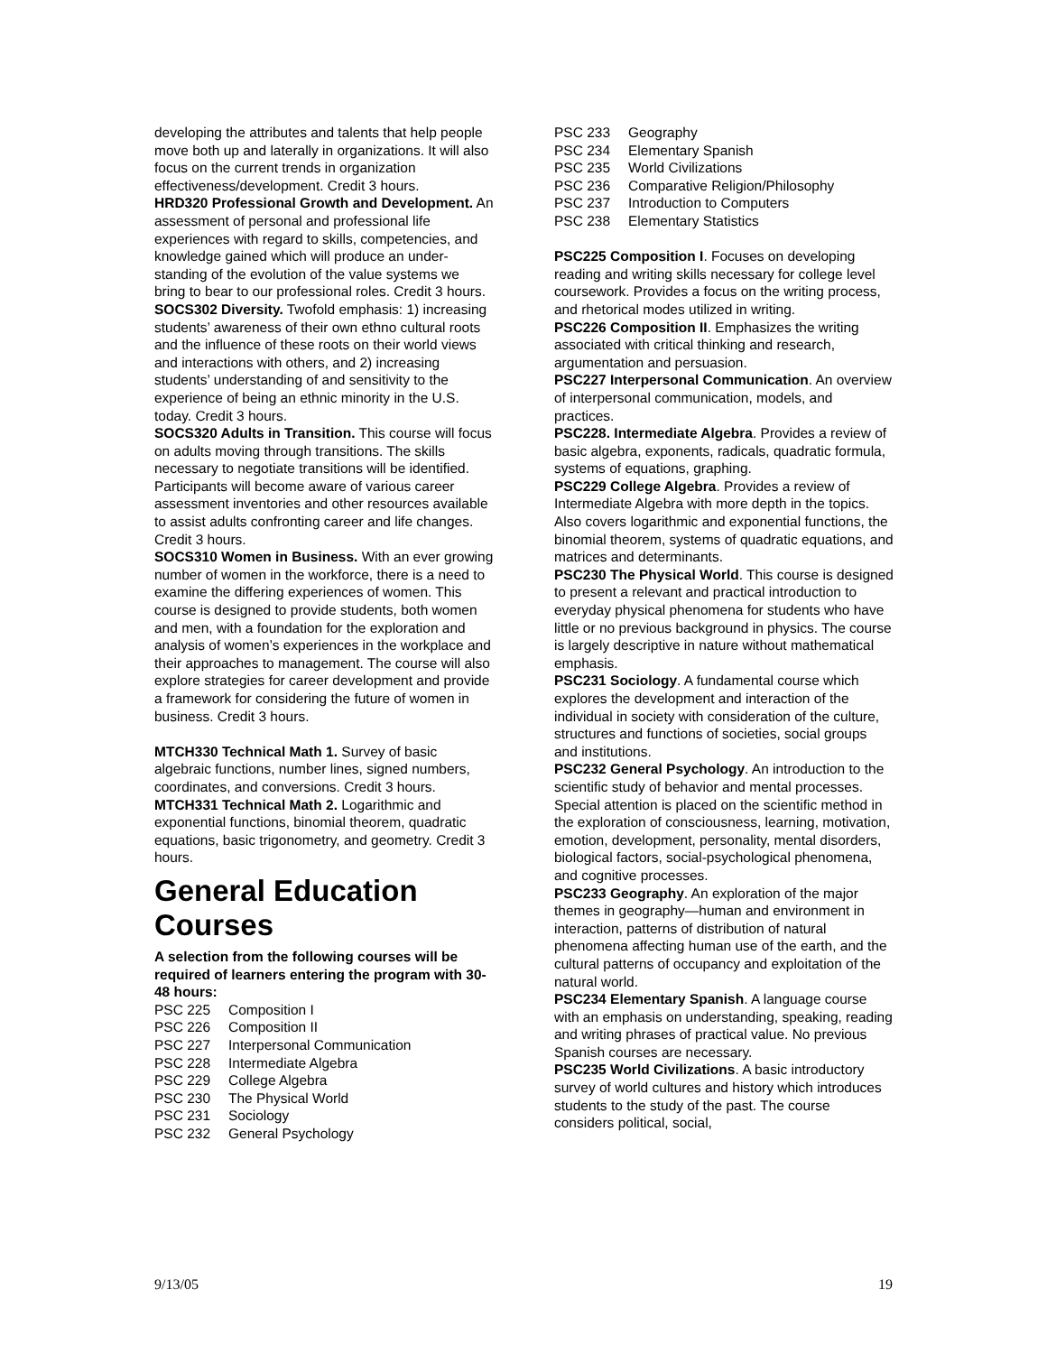developing the attributes and talents that help people move both up and laterally in organizations. It will also focus on the current trends in organization effectiveness/development. Credit 3 hours.
HRD320 Professional Growth and Development. An assessment of personal and professional life experiences with regard to skills, competencies, and knowledge gained which will produce an under-standing of the evolution of the value systems we bring to bear to our professional roles. Credit 3 hours.
SOCS302 Diversity. Twofold emphasis: 1) increasing students’ awareness of their own ethno cultural roots and the influence of these roots on their world views and interactions with others, and 2) increasing students’ understanding of and sensitivity to the experience of being an ethnic minority in the U.S. today. Credit 3 hours.
SOCS320 Adults in Transition. This course will focus on adults moving through transitions. The skills necessary to negotiate transitions will be identified. Participants will become aware of various career assessment inventories and other resources available to assist adults confronting career and life changes. Credit 3 hours.
SOCS310 Women in Business. With an ever growing number of women in the workforce, there is a need to examine the differing experiences of women. This course is designed to provide students, both women and men, with a foundation for the exploration and analysis of women’s experiences in the workplace and their approaches to management. The course will also explore strategies for career development and provide a framework for considering the future of women in business. Credit 3 hours.
MTCH330 Technical Math 1. Survey of basic algebraic functions, number lines, signed numbers, coordinates, and conversions. Credit 3 hours.
MTCH331 Technical Math 2. Logarithmic and exponential functions, binomial theorem, quadratic equations, basic trigonometry, and geometry. Credit 3 hours.
General Education Courses
A selection from the following courses will be required of learners entering the program with 30-48 hours:
| PSC 225 | Composition I |
| PSC 226 | Composition II |
| PSC 227 | Interpersonal Communication |
| PSC 228 | Intermediate Algebra |
| PSC 229 | College Algebra |
| PSC 230 | The Physical World |
| PSC 231 | Sociology |
| PSC 232 | General Psychology |
| PSC 233 | Geography |
| PSC 234 | Elementary Spanish |
| PSC 235 | World Civilizations |
| PSC 236 | Comparative Religion/Philosophy |
| PSC 237 | Introduction to Computers |
| PSC 238 | Elementary Statistics |
PSC225 Composition I. Focuses on developing reading and writing skills necessary for college level coursework. Provides a focus on the writing process, and rhetorical modes utilized in writing.
PSC226 Composition II. Emphasizes the writing associated with critical thinking and research, argumentation and persuasion.
PSC227 Interpersonal Communication. An overview of interpersonal communication, models, and practices.
PSC228. Intermediate Algebra. Provides a review of basic algebra, exponents, radicals, quadratic formula, systems of equations, graphing.
PSC229 College Algebra. Provides a review of Intermediate Algebra with more depth in the topics. Also covers logarithmic and exponential functions, the binomial theorem, systems of quadratic equations, and matrices and determinants.
PSC230 The Physical World. This course is designed to present a relevant and practical introduction to everyday physical phenomena for students who have little or no previous background in physics. The course is largely descriptive in nature without mathematical emphasis.
PSC231 Sociology. A fundamental course which explores the development and interaction of the individual in society with consideration of the culture, structures and functions of societies, social groups and institutions.
PSC232 General Psychology. An introduction to the scientific study of behavior and mental processes. Special attention is placed on the scientific method in the exploration of consciousness, learning, motivation, emotion, development, personality, mental disorders, biological factors, social-psychological phenomena, and cognitive processes.
PSC233 Geography. An exploration of the major themes in geography—human and environment in interaction, patterns of distribution of natural phenomena affecting human use of the earth, and the cultural patterns of occupancy and exploitation of the natural world.
PSC234 Elementary Spanish. A language course with an emphasis on understanding, speaking, reading and writing phrases of practical value. No previous Spanish courses are necessary.
PSC235 World Civilizations. A basic introductory survey of world cultures and history which introduces students to the study of the past. The course considers political, social,
9/13/05 19